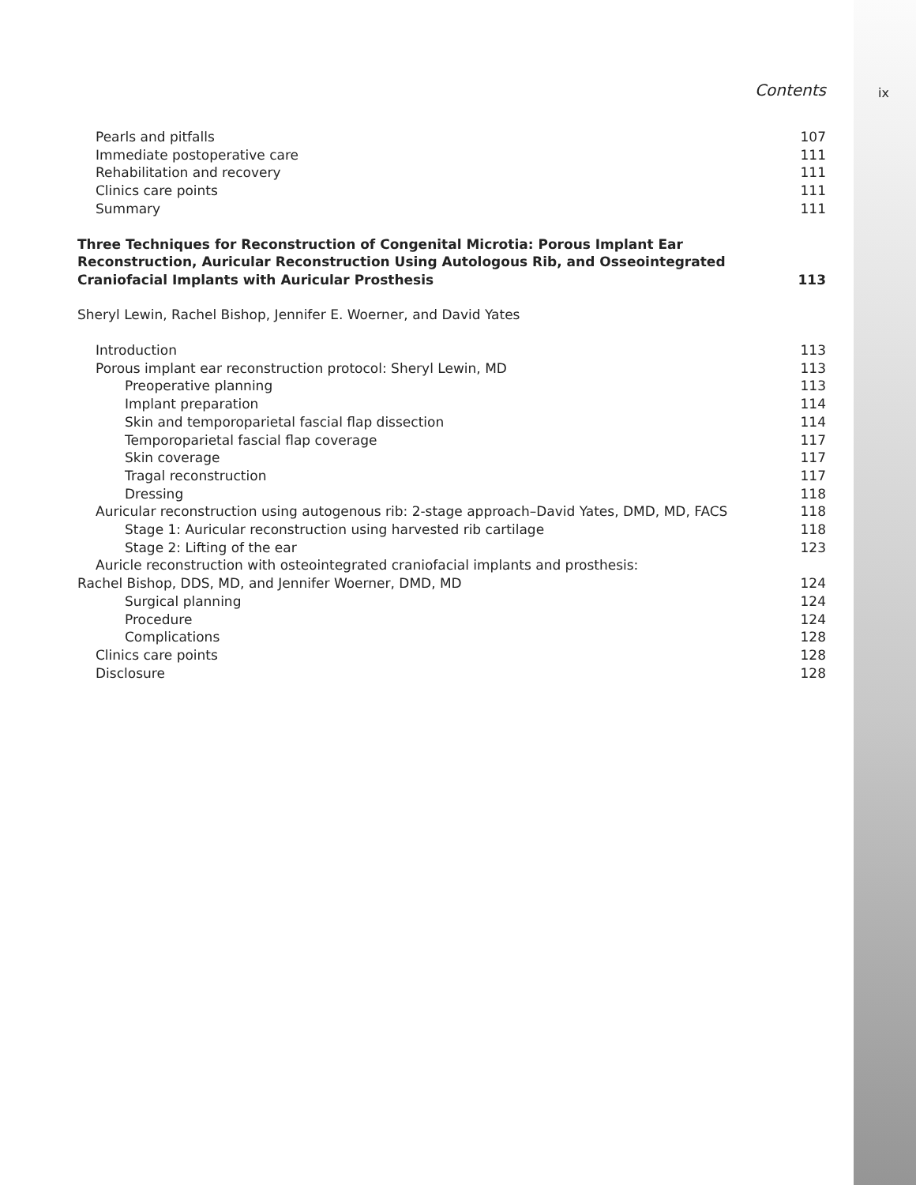ix
Contents
Pearls and pitfalls 107
Immediate postoperative care 111
Rehabilitation and recovery 111
Clinics care points 111
Summary 111
Three Techniques for Reconstruction of Congenital Microtia: Porous Implant Ear Reconstruction, Auricular Reconstruction Using Autologous Rib, and Osseointegrated Craniofacial Implants with Auricular Prosthesis 113
Sheryl Lewin, Rachel Bishop, Jennifer E. Woerner, and David Yates
Introduction 113
Porous implant ear reconstruction protocol: Sheryl Lewin, MD 113
Preoperative planning 113
Implant preparation 114
Skin and temporoparietal fascial flap dissection 114
Temporoparietal fascial flap coverage 117
Skin coverage 117
Tragal reconstruction 117
Dressing 118
Auricular reconstruction using autogenous rib: 2-stage approach–David Yates, DMD, MD, FACS 118
Stage 1: Auricular reconstruction using harvested rib cartilage 118
Stage 2: Lifting of the ear 123
Auricle reconstruction with osteointegrated craniofacial implants and prosthesis:
Rachel Bishop, DDS, MD, and Jennifer Woerner, DMD, MD 124
Surgical planning 124
Procedure 124
Complications 128
Clinics care points 128
Disclosure 128